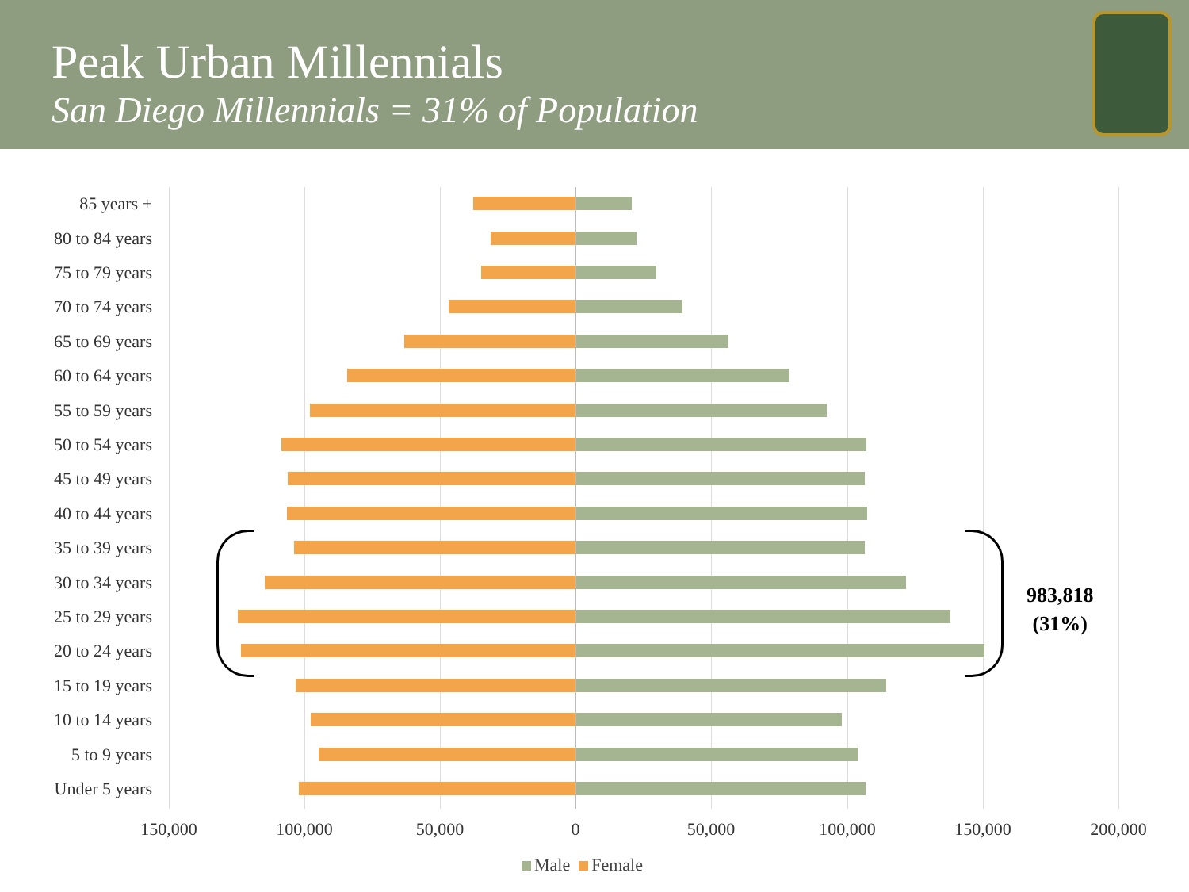Peak Urban Millennials
San Diego Millennials = 31% of Population
85 years +
80 to 84 years
75 to 79 years
70 to 74 years
65 to 69 years
60 to 64 years
55 to 59 years
50 to 54 years
45 to 49 years
40 to 44 years
35 to 39 years
30 to 34 years
25 to 29 years
20 to 24 years
15 to 19 years
10 to 14 years
5 to 9 years
Under 5 years
983,818
(31%)
150,000 100,000 50,000 0 50,000 100,000 150,000 200,000
Male Female